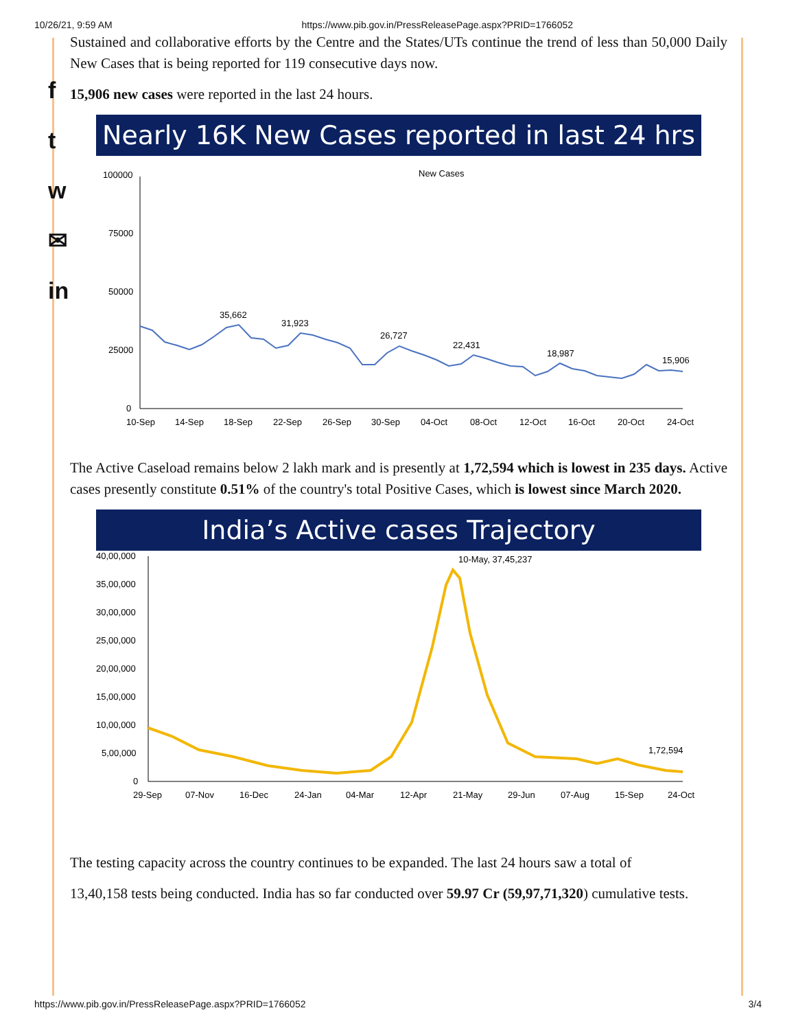10/26/21, 9:59 AM https://www.pib.gov.in/PressReleasePage.aspx?PRID=1766052
f
t
w
✉
in
Sustained and collaborative efforts by the Centre and the States/UTs continue the trend of less than 50,000 Daily New Cases that is being reported for 119 consecutive days now.
15,906 new cases were reported in the last 24 hours.
Nearly 16K New Cases reported in last 24 hrs
New Cases
100000
75000
50000
25000
0
35,662
31,923
26,727
22,431
18,987
15,906
10-Sep
14-Sep
18-Sep
22-Sep
26-Sep
30-Sep
04-Oct
08-Oct
12-Oct
16-Oct
20-Oct
24-Oct
The Active Caseload remains below 2 lakh mark and is presently at 1,72,594 which is lowest in 235 days. Active cases presently constitute 0.51% of the country's total Positive Cases, which is lowest since March 2020.
India’s Active cases Trajectory
40,00,000
35,00,000
30,00,000
25,00,000
20,00,000
15,00,000
10,00,000
5,00,000
0
10-May, 37,45,237
1,72,594
29-Sep
07-Nov
16-Dec
24-Jan
04-Mar
12-Apr
21-May
29-Jun
07-Aug
15-Sep
24-Oct
The testing capacity across the country continues to be expanded. The last 24 hours saw a total of
13,40,158 tests being conducted. India has so far conducted over 59.97 Cr (59,97,71,320) cumulative tests.
https://www.pib.gov.in/PressReleasePage.aspx?PRID=1766052 3/4